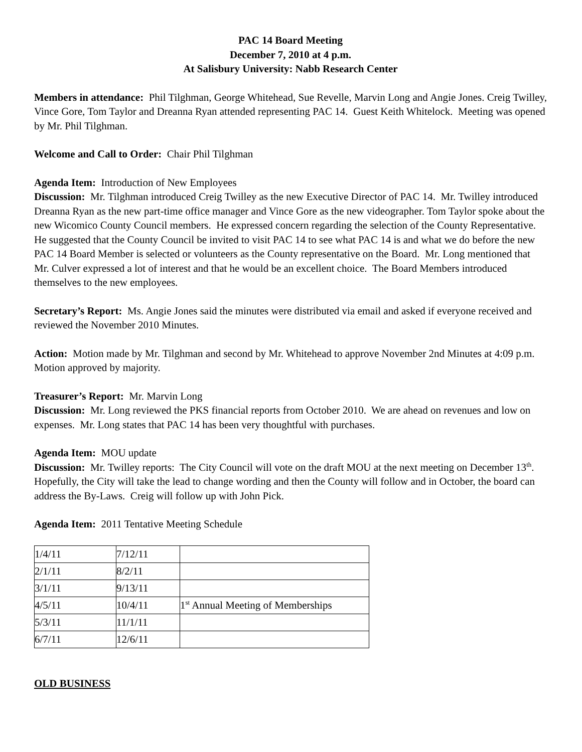PAC 14 Board Meeting
December 7, 2010 at 4 p.m.
At Salisbury University: Nabb Research Center
Members in attendance: Phil Tilghman, George Whitehead, Sue Revelle, Marvin Long and Angie Jones. Creig Twilley, Vince Gore, Tom Taylor and Dreanna Ryan attended representing PAC 14. Guest Keith Whitelock. Meeting was opened by Mr. Phil Tilghman.
Welcome and Call to Order: Chair Phil Tilghman
Agenda Item: Introduction of New Employees
Discussion: Mr. Tilghman introduced Creig Twilley as the new Executive Director of PAC 14. Mr. Twilley introduced Dreanna Ryan as the new part-time office manager and Vince Gore as the new videographer. Tom Taylor spoke about the new Wicomico County Council members. He expressed concern regarding the selection of the County Representative. He suggested that the County Council be invited to visit PAC 14 to see what PAC 14 is and what we do before the new PAC 14 Board Member is selected or volunteers as the County representative on the Board. Mr. Long mentioned that Mr. Culver expressed a lot of interest and that he would be an excellent choice. The Board Members introduced themselves to the new employees.
Secretary’s Report: Ms. Angie Jones said the minutes were distributed via email and asked if everyone received and reviewed the November 2010 Minutes.
Action: Motion made by Mr. Tilghman and second by Mr. Whitehead to approve November 2nd Minutes at 4:09 p.m. Motion approved by majority.
Treasurer’s Report: Mr. Marvin Long
Discussion: Mr. Long reviewed the PKS financial reports from October 2010. We are ahead on revenues and low on expenses. Mr. Long states that PAC 14 has been very thoughtful with purchases.
Agenda Item: MOU update
Discussion: Mr. Twilley reports: The City Council will vote on the draft MOU at the next meeting on December 13<sup>th</sup>. Hopefully, the City will take the lead to change wording and then the County will follow and in October, the board can address the By-Laws. Creig will follow up with John Pick.
Agenda Item: 2011 Tentative Meeting Schedule
| 1/4/11 | 7/12/11 | |
| 2/1/11 | 8/2/11 | |
| 3/1/11 | 9/13/11 | |
| 4/5/11 | 10/4/11 | 1<sup>st</sup> Annual Meeting of Memberships |
| 5/3/11 | 11/1/11 | |
| 6/7/11 | 12/6/11 | |
OLD BUSINESS